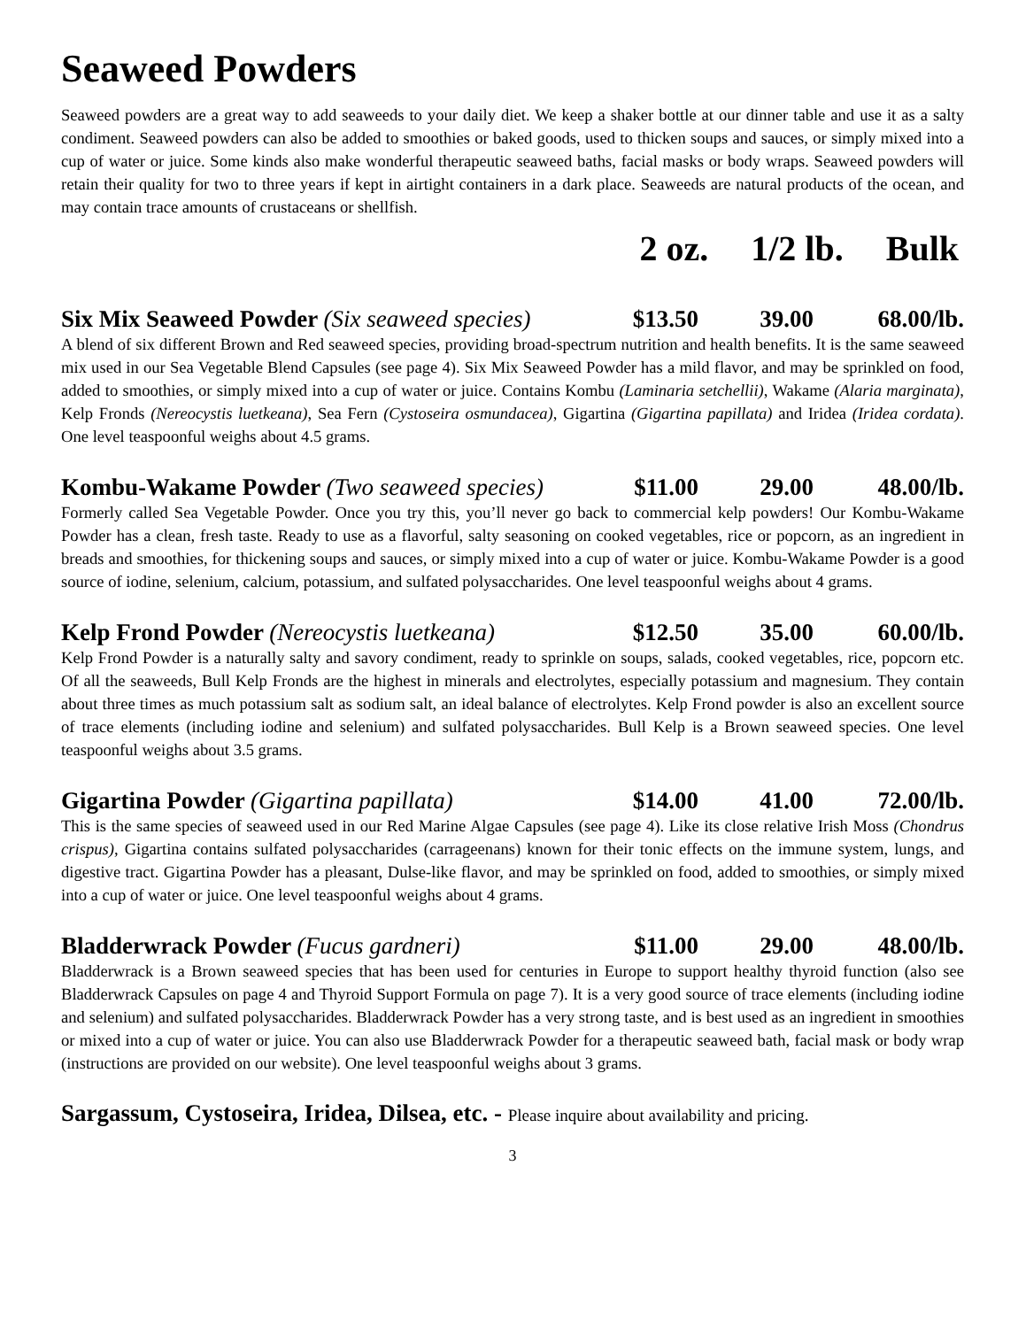Seaweed Powders
Seaweed powders are a great way to add seaweeds to your daily diet. We keep a shaker bottle at our dinner table and use it as a salty condiment. Seaweed powders can also be added to smoothies or baked goods, used to thicken soups and sauces, or simply mixed into a cup of water or juice. Some kinds also make wonderful therapeutic seaweed baths, facial masks or body wraps. Seaweed powders will retain their quality for two to three years if kept in airtight containers in a dark place. Seaweeds are natural products of the ocean, and may contain trace amounts of crustaceans or shellfish.
2 oz. 1/2 lb. Bulk
Six Mix Seaweed Powder (Six seaweed species)
$13.50 39.00 68.00/lb.
A blend of six different Brown and Red seaweed species, providing broad-spectrum nutrition and health benefits. It is the same seaweed mix used in our Sea Vegetable Blend Capsules (see page 4). Six Mix Seaweed Powder has a mild flavor, and may be sprinkled on food, added to smoothies, or simply mixed into a cup of water or juice. Contains Kombu (Laminaria setchellii), Wakame (Alaria marginata), Kelp Fronds (Nereocystis luetkeana), Sea Fern (Cystoseira osmundacea), Gigartina (Gigartina papillata) and Iridea (Iridea cordata). One level teaspoonful weighs about 4.5 grams.
Kombu-Wakame Powder (Two seaweed species)
$11.00 29.00 48.00/lb.
Formerly called Sea Vegetable Powder. Once you try this, you’ll never go back to commercial kelp powders! Our Kombu-Wakame Powder has a clean, fresh taste. Ready to use as a flavorful, salty seasoning on cooked vegetables, rice or popcorn, as an ingredient in breads and smoothies, for thickening soups and sauces, or simply mixed into a cup of water or juice. Kombu-Wakame Powder is a good source of iodine, selenium, calcium, potassium, and sulfated polysaccharides. One level teaspoonful weighs about 4 grams.
Kelp Frond Powder (Nereocystis luetkeana)
$12.50 35.00 60.00/lb.
Kelp Frond Powder is a naturally salty and savory condiment, ready to sprinkle on soups, salads, cooked vegetables, rice, popcorn etc. Of all the seaweeds, Bull Kelp Fronds are the highest in minerals and electrolytes, especially potassium and magnesium. They contain about three times as much potassium salt as sodium salt, an ideal balance of electrolytes. Kelp Frond powder is also an excellent source of trace elements (including iodine and selenium) and sulfated polysaccharides. Bull Kelp is a Brown seaweed species. One level teaspoonful weighs about 3.5 grams.
Gigartina Powder (Gigartina papillata)
$14.00 41.00 72.00/lb.
This is the same species of seaweed used in our Red Marine Algae Capsules (see page 4). Like its close relative Irish Moss (Chondrus crispus), Gigartina contains sulfated polysaccharides (carrageenans) known for their tonic effects on the immune system, lungs, and digestive tract. Gigartina Powder has a pleasant, Dulse-like flavor, and may be sprinkled on food, added to smoothies, or simply mixed into a cup of water or juice. One level teaspoonful weighs about 4 grams.
Bladderwrack Powder (Fucus gardneri)
$11.00 29.00 48.00/lb.
Bladderwrack is a Brown seaweed species that has been used for centuries in Europe to support healthy thyroid function (also see Bladderwrack Capsules on page 4 and Thyroid Support Formula on page 7). It is a very good source of trace elements (including iodine and selenium) and sulfated polysaccharides. Bladderwrack Powder has a very strong taste, and is best used as an ingredient in smoothies or mixed into a cup of water or juice. You can also use Bladderwrack Powder for a therapeutic seaweed bath, facial mask or body wrap (instructions are provided on our website). One level teaspoonful weighs about 3 grams.
Sargassum, Cystoseira, Iridea, Dilsea, etc. - Please inquire about availability and pricing.
3